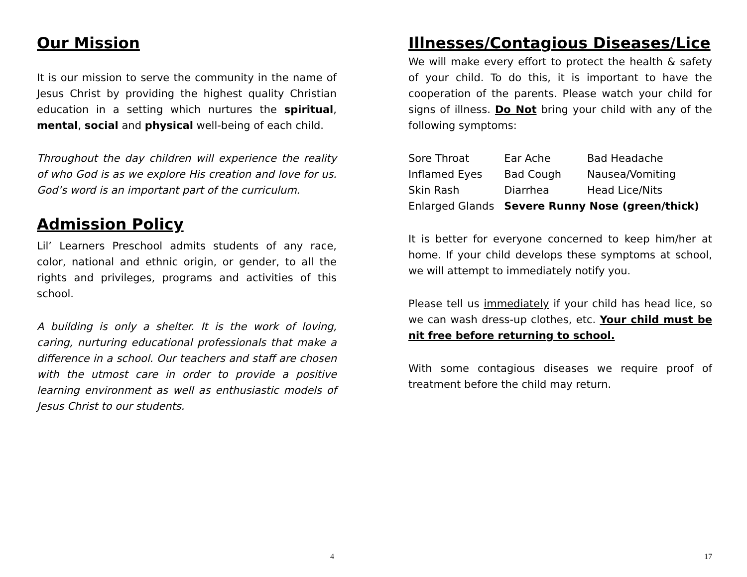Our Mission
It is our mission to serve the community in the name of Jesus Christ by providing the highest quality Christian education in a setting which nurtures the spiritual, mental, social and physical well-being of each child.
Throughout the day children will experience the reality of who God is as we explore His creation and love for us. God’s word is an important part of the curriculum.
Admission Policy
Lil’ Learners Preschool admits students of any race, color, national and ethnic origin, or gender, to all the rights and privileges, programs and activities of this school.
A building is only a shelter. It is the work of loving, caring, nurturing educational professionals that make a difference in a school. Our teachers and staff are chosen with the utmost care in order to provide a positive learning environment as well as enthusiastic models of Jesus Christ to our students.
4
Illnesses/Contagious Diseases/Lice
We will make every effort to protect the health & safety of your child. To do this, it is important to have the cooperation of the parents. Please watch your child for signs of illness. Do Not bring your child with any of the following symptoms:
| Sore Throat | Ear Ache | Bad Headache |
| Inflamed Eyes | Bad Cough | Nausea/Vomiting |
| Skin Rash | Diarrhea | Head Lice/Nits |
| Enlarged Glands | Severe Runny Nose (green/thick) | |
It is better for everyone concerned to keep him/her at home. If your child develops these symptoms at school, we will attempt to immediately notify you.
Please tell us immediately if your child has head lice, so we can wash dress-up clothes, etc. Your child must be nit free before returning to school.
With some contagious diseases we require proof of treatment before the child may return.
17